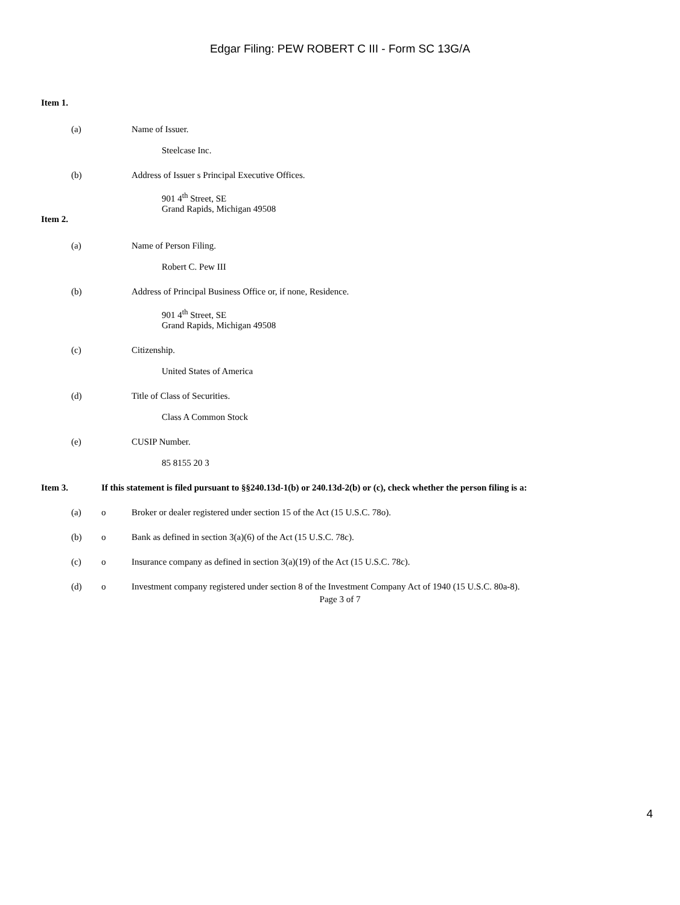Edgar Filing: PEW ROBERT C III - Form SC 13G/A
Item 1.
(a) Name of Issuer.
Steelcase Inc.
(b) Address of Issuer s Principal Executive Offices.
901 4<sup>th</sup> Street, SE
Grand Rapids, Michigan 49508
Item 2.
(a) Name of Person Filing.
Robert C. Pew III
(b) Address of Principal Business Office or, if none, Residence.
901 4<sup>th</sup> Street, SE
Grand Rapids, Michigan 49508
(c) Citizenship.
United States of America
(d) Title of Class of Securities.
Class A Common Stock
(e) CUSIP Number.
85 8155 20 3
Item 3. If this statement is filed pursuant to §§240.13d-1(b) or 240.13d-2(b) or (c), check whether the person filing is a:
(a) o Broker or dealer registered under section 15 of the Act (15 U.S.C. 78o).
(b) o Bank as defined in section 3(a)(6) of the Act (15 U.S.C. 78c).
(c) o Insurance company as defined in section 3(a)(19) of the Act (15 U.S.C. 78c).
(d) o Investment company registered under section 8 of the Investment Company Act of 1940 (15 U.S.C. 80a-8).
Page 3 of 7
4